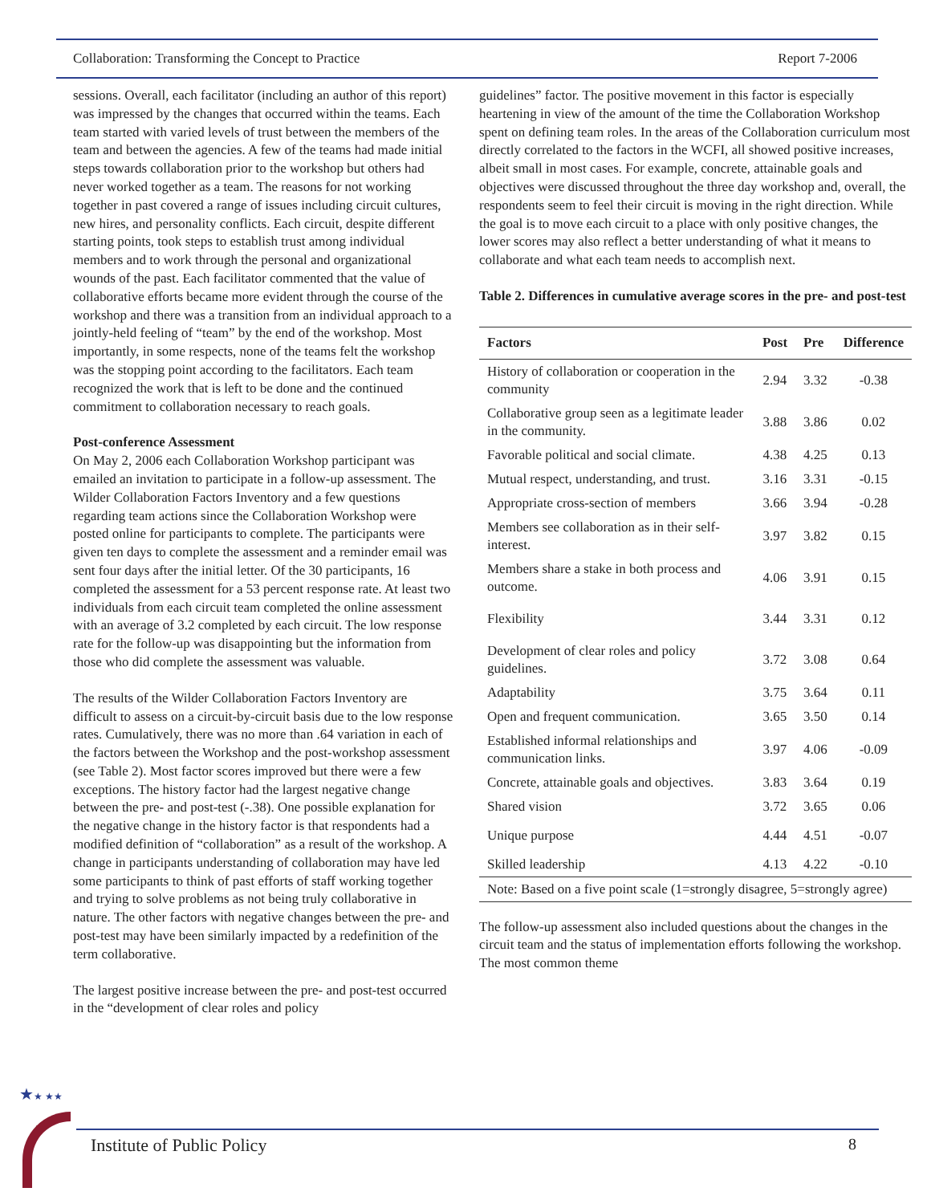Collaboration: Transforming the Concept to Practice Report 7-2006
sessions. Overall, each facilitator (including an author of this report) was impressed by the changes that occurred within the teams. Each team started with varied levels of trust between the members of the team and between the agencies. A few of the teams had made initial steps towards collaboration prior to the workshop but others had never worked together as a team. The reasons for not working together in past covered a range of issues including circuit cultures, new hires, and personality conflicts. Each circuit, despite different starting points, took steps to establish trust among individual members and to work through the personal and organizational wounds of the past. Each facilitator commented that the value of collaborative efforts became more evident through the course of the workshop and there was a transition from an individual approach to a jointly-held feeling of “team” by the end of the workshop. Most importantly, in some respects, none of the teams felt the workshop was the stopping point according to the facilitators. Each team recognized the work that is left to be done and the continued commitment to collaboration necessary to reach goals.
Post-conference Assessment
On May 2, 2006 each Collaboration Workshop participant was emailed an invitation to participate in a follow-up assessment. The Wilder Collaboration Factors Inventory and a few questions regarding team actions since the Collaboration Workshop were posted online for participants to complete. The participants were given ten days to complete the assessment and a reminder email was sent four days after the initial letter. Of the 30 participants, 16 completed the assessment for a 53 percent response rate. At least two individuals from each circuit team completed the online assessment with an average of 3.2 completed by each circuit. The low response rate for the follow-up was disappointing but the information from those who did complete the assessment was valuable.
The results of the Wilder Collaboration Factors Inventory are difficult to assess on a circuit-by-circuit basis due to the low response rates. Cumulatively, there was no more than .64 variation in each of the factors between the Workshop and the post-workshop assessment (see Table 2). Most factor scores improved but there were a few exceptions. The history factor had the largest negative change between the pre- and post-test (-.38). One possible explanation for the negative change in the history factor is that respondents had a modified definition of “collaboration” as a result of the workshop. A change in participants understanding of collaboration may have led some participants to think of past efforts of staff working together and trying to solve problems as not being truly collaborative in nature. The other factors with negative changes between the pre- and post-test may have been similarly impacted by a redefinition of the term collaborative.
The largest positive increase between the pre- and post-test occurred in the “development of clear roles and policy
guidelines” factor. The positive movement in this factor is especially heartening in view of the amount of the time the Collaboration Workshop spent on defining team roles. In the areas of the Collaboration curriculum most directly correlated to the factors in the WCFI, all showed positive increases, albeit small in most cases. For example, concrete, attainable goals and objectives were discussed throughout the three day workshop and, overall, the respondents seem to feel their circuit is moving in the right direction. While the goal is to move each circuit to a place with only positive changes, the lower scores may also reflect a better understanding of what it means to collaborate and what each team needs to accomplish next.
Table 2. Differences in cumulative average scores in the pre- and post-test
| Factors | Post | Pre | Difference |
| --- | --- | --- | --- |
| History of collaboration or cooperation in the community | 2.94 | 3.32 | -0.38 |
| Collaborative group seen as a legitimate leader in the community. | 3.88 | 3.86 | 0.02 |
| Favorable political and social climate. | 4.38 | 4.25 | 0.13 |
| Mutual respect, understanding, and trust. | 3.16 | 3.31 | -0.15 |
| Appropriate cross-section of members | 3.66 | 3.94 | -0.28 |
| Members see collaboration as in their self-interest. | 3.97 | 3.82 | 0.15 |
| Members share a stake in both process and outcome. | 4.06 | 3.91 | 0.15 |
| Flexibility | 3.44 | 3.31 | 0.12 |
| Development of clear roles and policy guidelines. | 3.72 | 3.08 | 0.64 |
| Adaptability | 3.75 | 3.64 | 0.11 |
| Open and frequent communication. | 3.65 | 3.50 | 0.14 |
| Established informal relationships and communication links. | 3.97 | 4.06 | -0.09 |
| Concrete, attainable goals and objectives. | 3.83 | 3.64 | 0.19 |
| Shared vision | 3.72 | 3.65 | 0.06 |
| Unique purpose | 4.44 | 4.51 | -0.07 |
| Skilled leadership | 4.13 | 4.22 | -0.10 |
| Note: Based on a five point scale (1=strongly disagree, 5=strongly agree) | | | |
The follow-up assessment also included questions about the changes in the circuit team and the status of implementation efforts following the workshop. The most common theme
★★ ★★
Institute of Public Policy 8